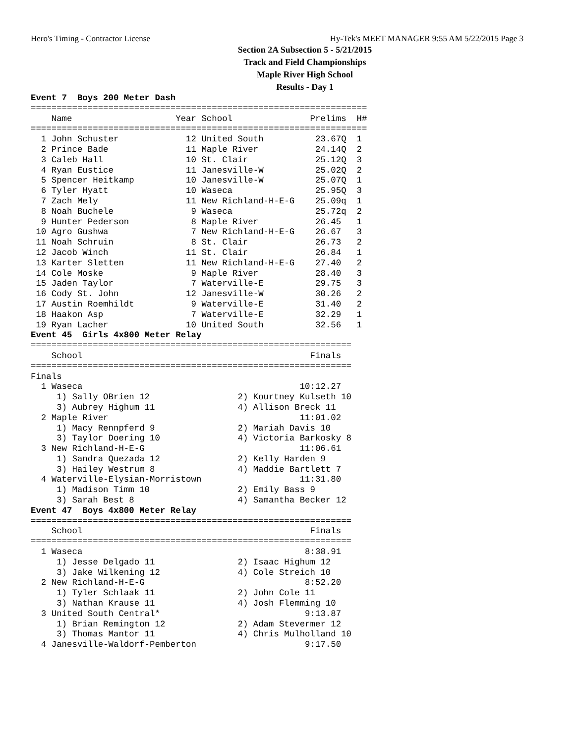Hero's Timing - Contractor License Hy-Tek's MEET MANAGER 9:55 AM 5/22/2015 Page 3
Section 2A Subsection 5 - 5/21/2015
Track and Field Championships
Maple River High School
Results - Day 1
Event 7  Boys 200 Meter Dash
=================================================================
    Name                    Year School               Prelims  H#
=================================================================
  1 John Schuster             12 United South          23.67Q  1
  2 Prince Bade               11 Maple River           24.14Q  2
  3 Caleb Hall                10 St. Clair             25.12Q  3
  4 Ryan Eustice              11 Janesville-W          25.02Q  2
  5 Spencer Heitkamp          10 Janesville-W          25.07Q  1
  6 Tyler Hyatt               10 Waseca                25.95Q  3
  7 Zach Mely                 11 New Richland-H-E-G    25.09q  1
  8 Noah Buchele               9 Waseca                25.72q  2
  9 Hunter Pederson            8 Maple River           26.45   1
 10 Agro Gushwa                7 New Richland-H-E-G    26.67   3
 11 Noah Schruin               8 St. Clair             26.73   2
 12 Jacob Winch               11 St. Clair             26.84   1
 13 Karter Sletten            11 New Richland-H-E-G    27.40   2
 14 Cole Moske                 9 Maple River           28.40   3
 15 Jaden Taylor               7 Waterville-E          29.75   3
 16 Cody St. John             12 Janesville-W          30.26   2
 17 Austin Roemhildt           9 Waterville-E          31.40   2
 18 Haakon Asp                 7 Waterville-E          32.29   1
 19 Ryan Lacher               10 United South          32.56   1
Event 45  Girls 4x800 Meter Relay
==============================================================
    School                                            Finals
==============================================================
Finals
  1 Waseca                                          10:12.27
     1) Sally OBrien 12                 2) Kourtney Kulseth 10
     3) Aubrey Highum 11                4) Allison Breck 11
  2 Maple River                                     11:01.02
     1) Macy Rennpferd 9                2) Mariah Davis 10
     3) Taylor Doering 10               4) Victoria Barkosky 8
  3 New Richland-H-E-G                              11:06.61
     1) Sandra Quezada 12               2) Kelly Harden 9
     3) Hailey Westrum 8                4) Maddie Bartlett 7
  4 Waterville-Elysian-Morristown                   11:31.80
     1) Madison Timm 10                 2) Emily Bass 9
     3) Sarah Best 8                    4) Samantha Becker 12
Event 47  Boys 4x800 Meter Relay
==============================================================
    School                                            Finals
==============================================================
  1 Waseca                                           8:38.91
     1) Jesse Delgado 11                2) Isaac Highum 12
     3) Jake Wilkening 12               4) Cole Streich 10
  2 New Richland-H-E-G                               8:52.20
     1) Tyler Schlaak 11                2) John Cole 11
     3) Nathan Krause 11                4) Josh Flemming 10
  3 United South Central*                            9:13.87
     1) Brian Remington 12              2) Adam Stevermer 12
     3) Thomas Mantor 11                4) Chris Mulholland 10
  4 Janesville-Waldorf-Pemberton                     9:17.50